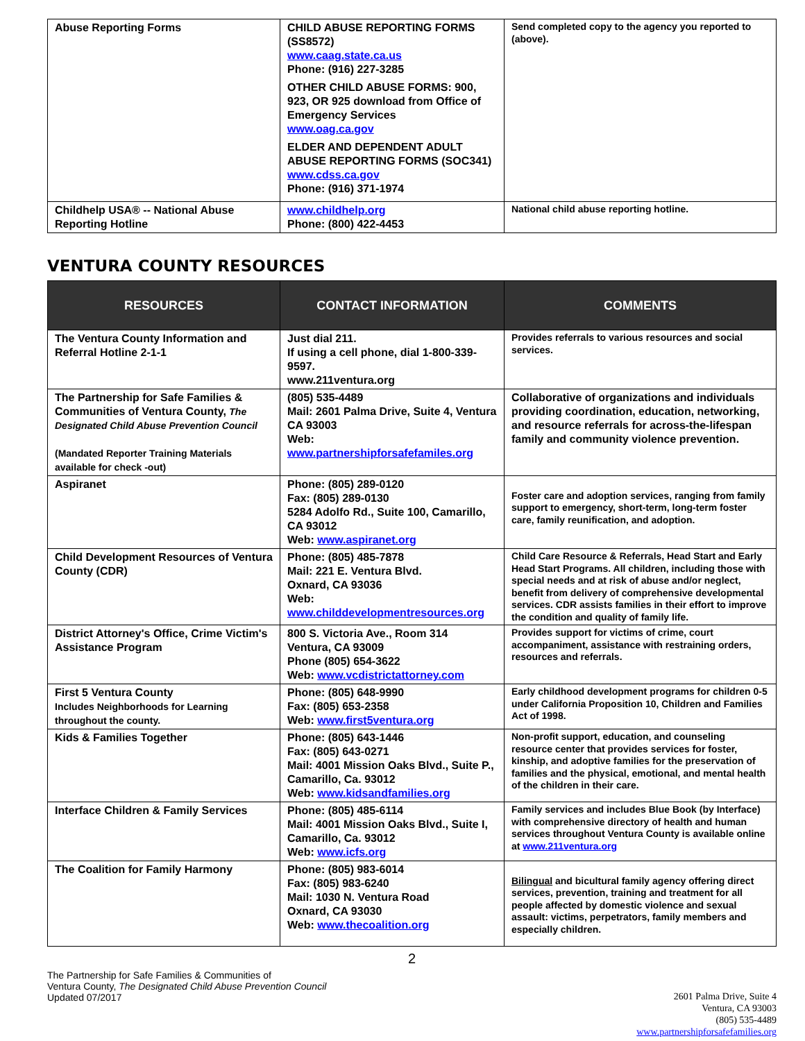| Abuse Reporting Forms | CHILD ABUSE REPORTING FORMS (SS8572) www.caag.state.ca.us Phone: (916) 227-3285 OTHER CHILD ABUSE FORMS: 900, 923, OR 925 download from Office of Emergency Services www.oag.ca.gov ELDER AND DEPENDENT ADULT ABUSE REPORTING FORMS (SOC341) www.cdss.ca.gov Phone: (916) 371-1974 | Send completed copy to the agency you reported to (above). |
| Childhelp USA® -- National Abuse Reporting Hotline | www.childhelp.org Phone: (800) 422-4453 | National child abuse reporting hotline. |
VENTURA COUNTY RESOURCES
| RESOURCES | CONTACT INFORMATION | COMMENTS |
| --- | --- | --- |
| The Ventura County Information and Referral Hotline 2-1-1 | Just dial 211. If using a cell phone, dial 1-800-339-9597. www.211ventura.org | Provides referrals to various resources and social services. |
| The Partnership for Safe Families & Communities of Ventura County, The Designated Child Abuse Prevention Council (Mandated Reporter Training Materials available for check -out) | (805) 535-4489 Mail: 2601 Palma Drive, Suite 4, Ventura CA 93003 Web: www.partnershipforsafefamiles.org | Collaborative of organizations and individuals providing coordination, education, networking, and resource referrals for across-the-lifespan family and community violence prevention. |
| Aspiranet | Phone: (805) 289-0120 Fax: (805) 289-0130 5284 Adolfo Rd., Suite 100, Camarillo, CA 93012 Web: www.aspiranet.org | Foster care and adoption services, ranging from family support to emergency, short-term, long-term foster care, family reunification, and adoption. |
| Child Development Resources of Ventura County (CDR) | Phone: (805) 485-7878 Mail: 221 E. Ventura Blvd. Oxnard, CA 93036 Web: www.childdevelopmentresources.org | Child Care Resource & Referrals, Head Start and Early Head Start Programs. All children, including those with special needs and at risk of abuse and/or neglect, benefit from delivery of comprehensive developmental services. CDR assists families in their effort to improve the condition and quality of family life. |
| District Attorney's Office, Crime Victim's Assistance Program | 800 S. Victoria Ave., Room 314 Ventura, CA 93009 Phone (805) 654-3622 Web: www.vcdistrictattorney.com | Provides support for victims of crime, court accompaniment, assistance with restraining orders, resources and referrals. |
| First 5 Ventura County Includes Neighborhoods for Learning throughout the county. | Phone: (805) 648-9990 Fax: (805) 653-2358 Web: www.first5ventura.org | Early childhood development programs for children 0-5 under California Proposition 10, Children and Families Act of 1998. |
| Kids & Families Together | Phone: (805) 643-1446 Fax: (805) 643-0271 Mail: 4001 Mission Oaks Blvd., Suite P., Camarillo, Ca. 93012 Web: www.kidsandfamilies.org | Non-profit support, education, and counseling resource center that provides services for foster, kinship, and adoptive families for the preservation of families and the physical, emotional, and mental health of the children in their care. |
| Interface Children & Family Services | Phone: (805) 485-6114 Mail: 4001 Mission Oaks Blvd., Suite I, Camarillo, Ca. 93012 Web: www.icfs.org | Family services and includes Blue Book (by Interface) with comprehensive directory of health and human services throughout Ventura County is available online at www.211ventura.org |
| The Coalition for Family Harmony | Phone: (805) 983-6014 Fax: (805) 983-6240 Mail: 1030 N. Ventura Road Oxnard, CA 93030 Web: www.thecoalition.org | Bilingual and bicultural family agency offering direct services, prevention, training and treatment for all people affected by domestic violence and sexual assault: victims, perpetrators, family members and especially children. |
2
The Partnership for Safe Families & Communities of
Ventura County, The Designated Child Abuse Prevention Council
Updated 07/2017
2601 Palma Drive, Suite 4
Ventura, CA 93003
(805) 535-4489
www.partnershipforsafefamilies.org